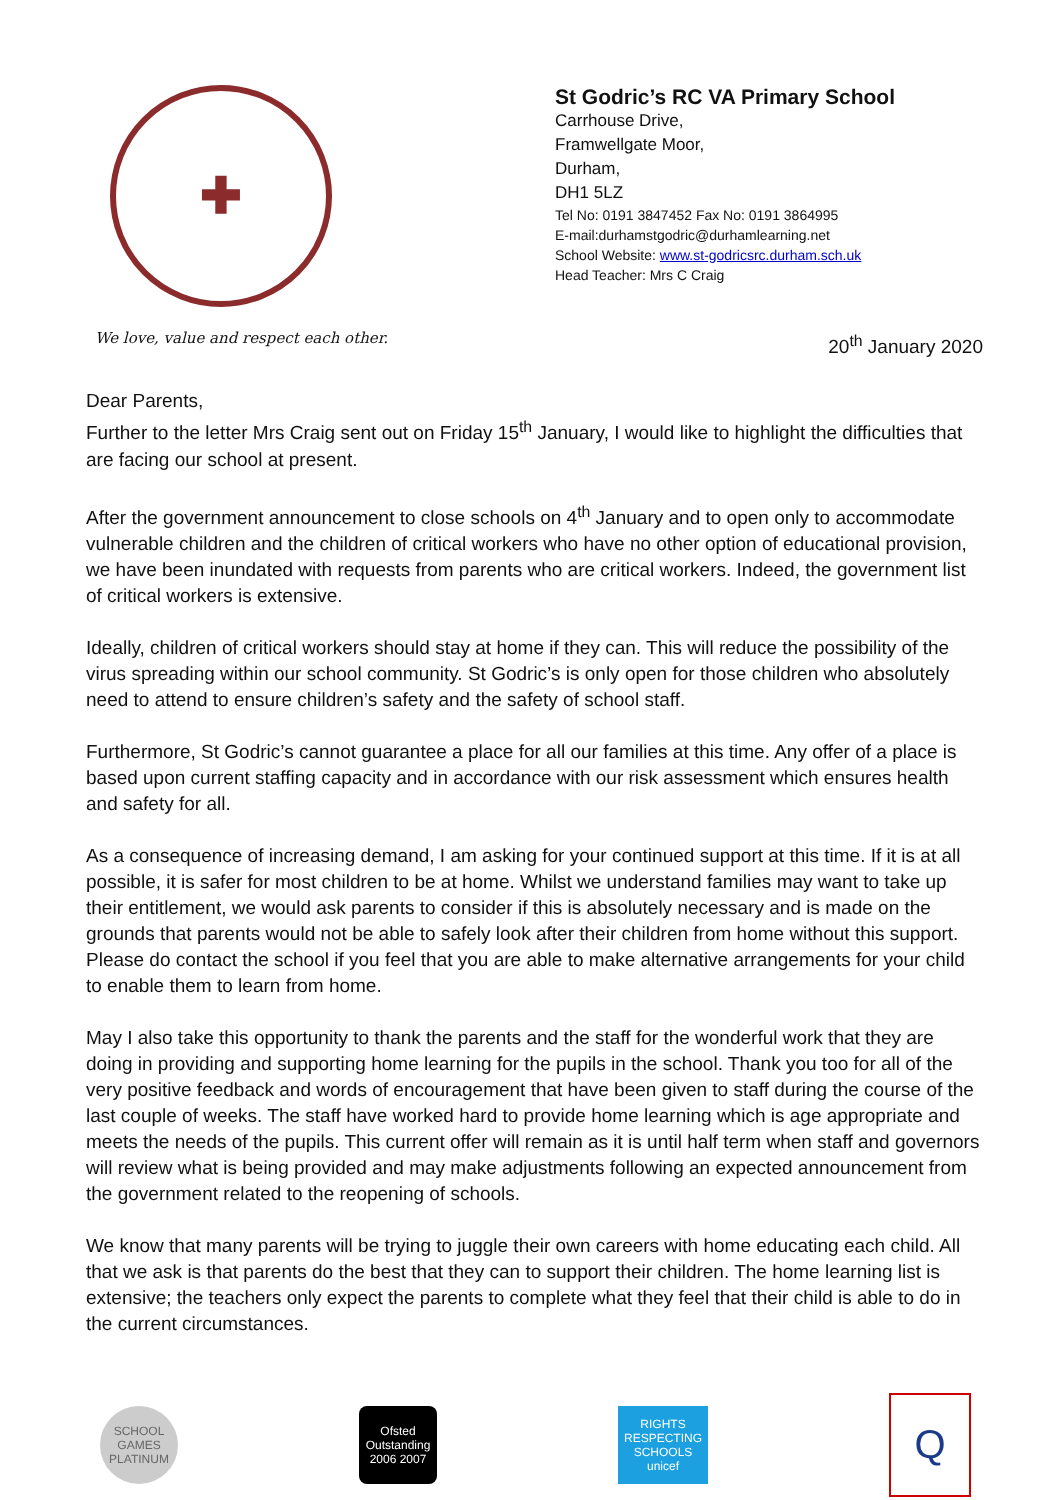✚
We love, value and respect each other.
St Godric’s RC VA Primary School
Carrhouse Drive,
Framwellgate Moor,
Durham,
DH1 5LZ
Tel No: 0191 3847452 Fax No: 0191 3864995
E-mail:durhamstgodric@durhamlearning.net
School Website: www.st-godricsrc.durham.sch.uk
Head Teacher: Mrs C Craig
20<sup>th</sup> January 2020
Dear Parents,
Further to the letter Mrs Craig sent out on Friday 15<sup>th</sup> January, I would like to highlight the difficulties that are facing our school at present.
After the government announcement to close schools on 4<sup>th</sup> January and to open only to accommodate vulnerable children and the children of critical workers who have no other option of educational provision, we have been inundated with requests from parents who are critical workers. Indeed, the government list of critical workers is extensive.
Ideally, children of critical workers should stay at home if they can. This will reduce the possibility of the virus spreading within our school community. St Godric’s is only open for those children who absolutely need to attend to ensure children’s safety and the safety of school staff.
Furthermore, St Godric’s cannot guarantee a place for all our families at this time. Any offer of a place is based upon current staffing capacity and in accordance with our risk assessment which ensures health and safety for all.
As a consequence of increasing demand, I am asking for your continued support at this time. If it is at all possible, it is safer for most children to be at home. Whilst we understand families may want to take up their entitlement, we would ask parents to consider if this is absolutely necessary and is made on the grounds that parents would not be able to safely look after their children from home without this support. Please do contact the school if you feel that you are able to make alternative arrangements for your child to enable them to learn from home.
May I also take this opportunity to thank the parents and the staff for the wonderful work that they are doing in providing and supporting home learning for the pupils in the school. Thank you too for all of the very positive feedback and words of encouragement that have been given to staff during the course of the last couple of weeks. The staff have worked hard to provide home learning which is age appropriate and meets the needs of the pupils. This current offer will remain as it is until half term when staff and governors will review what is being provided and may make adjustments following an expected announcement from the government related to the reopening of schools.
We know that many parents will be trying to juggle their own careers with home educating each child. All that we ask is that parents do the best that they can to support their children. The home learning list is extensive; the teachers only expect the parents to complete what they feel that their child is able to do in the current circumstances.
SCHOOL GAMES PLATINUM
Ofsted Outstanding 2006 2007
RIGHTS RESPECTING SCHOOLS unicef
Q